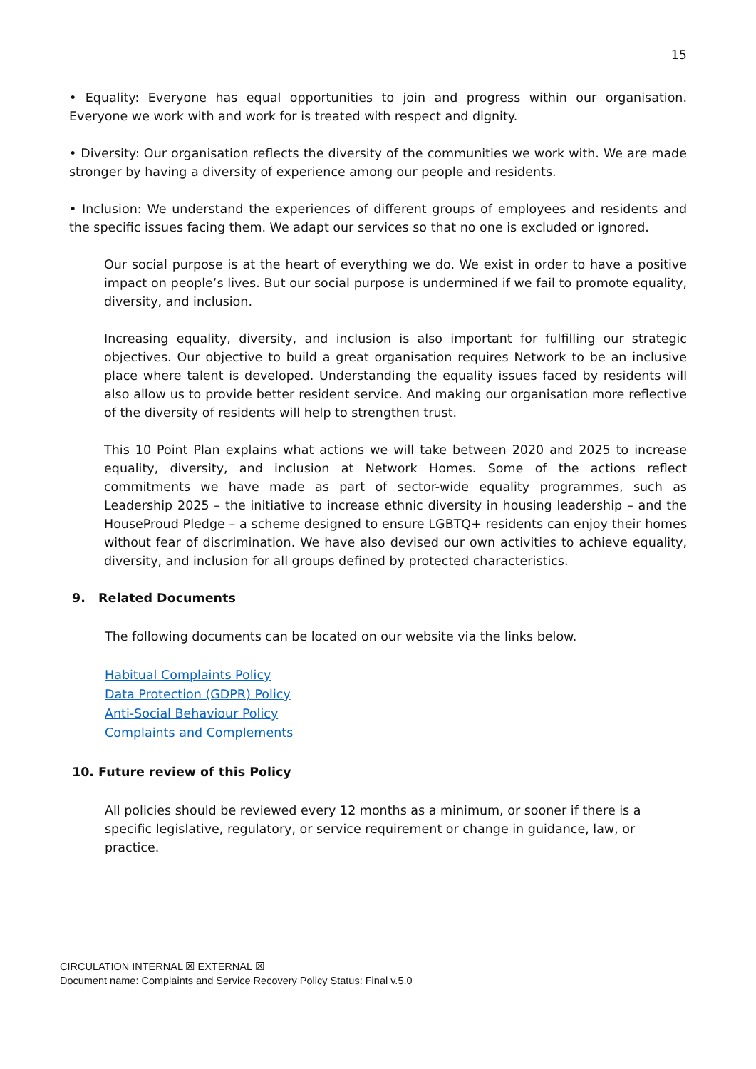15
• Equality: Everyone has equal opportunities to join and progress within our organisation. Everyone we work with and work for is treated with respect and dignity.
• Diversity: Our organisation reflects the diversity of the communities we work with. We are made stronger by having a diversity of experience among our people and residents.
• Inclusion: We understand the experiences of different groups of employees and residents and the specific issues facing them. We adapt our services so that no one is excluded or ignored.
Our social purpose is at the heart of everything we do. We exist in order to have a positive impact on people’s lives. But our social purpose is undermined if we fail to promote equality, diversity, and inclusion.
Increasing equality, diversity, and inclusion is also important for fulfilling our strategic objectives. Our objective to build a great organisation requires Network to be an inclusive place where talent is developed. Understanding the equality issues faced by residents will also allow us to provide better resident service. And making our organisation more reflective of the diversity of residents will help to strengthen trust.
This 10 Point Plan explains what actions we will take between 2020 and 2025 to increase equality, diversity, and inclusion at Network Homes. Some of the actions reflect commitments we have made as part of sector-wide equality programmes, such as Leadership 2025 – the initiative to increase ethnic diversity in housing leadership – and the HouseProud Pledge – a scheme designed to ensure LGBTQ+ residents can enjoy their homes without fear of discrimination. We have also devised our own activities to achieve equality, diversity, and inclusion for all groups defined by protected characteristics.
9. Related Documents
The following documents can be located on our website via the links below.
Habitual Complaints Policy
Data Protection (GDPR) Policy
Anti-Social Behaviour Policy
Complaints and Complements
10. Future review of this Policy
All policies should be reviewed every 12 months as a minimum, or sooner if there is a specific legislative, regulatory, or service requirement or change in guidance, law, or practice.
CIRCULATION INTERNAL ☒ EXTERNAL ☒
Document name: Complaints and Service Recovery Policy Status: Final v.5.0